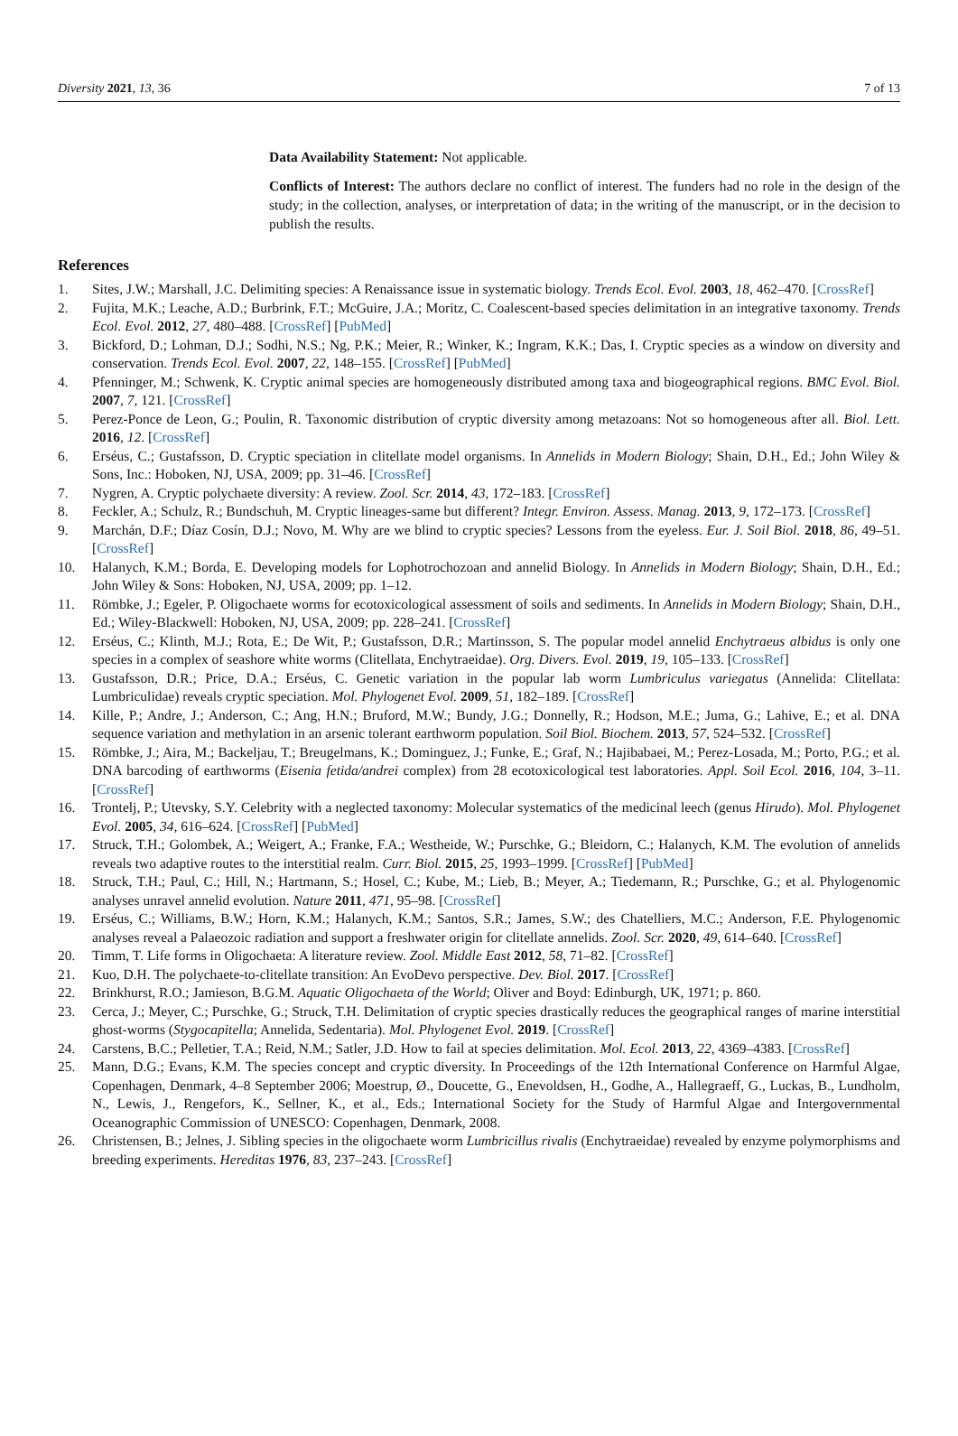Diversity 2021, 13, 36 7 of 13
Data Availability Statement: Not applicable.
Conflicts of Interest: The authors declare no conflict of interest. The funders had no role in the design of the study; in the collection, analyses, or interpretation of data; in the writing of the manuscript, or in the decision to publish the results.
References
1. Sites, J.W.; Marshall, J.C. Delimiting species: A Renaissance issue in systematic biology. Trends Ecol. Evol. 2003, 18, 462–470. [CrossRef]
2. Fujita, M.K.; Leache, A.D.; Burbrink, F.T.; McGuire, J.A.; Moritz, C. Coalescent-based species delimitation in an integrative taxonomy. Trends Ecol. Evol. 2012, 27, 480–488. [CrossRef] [PubMed]
3. Bickford, D.; Lohman, D.J.; Sodhi, N.S.; Ng, P.K.; Meier, R.; Winker, K.; Ingram, K.K.; Das, I. Cryptic species as a window on diversity and conservation. Trends Ecol. Evol. 2007, 22, 148–155. [CrossRef] [PubMed]
4. Pfenninger, M.; Schwenk, K. Cryptic animal species are homogeneously distributed among taxa and biogeographical regions. BMC Evol. Biol. 2007, 7, 121. [CrossRef]
5. Perez-Ponce de Leon, G.; Poulin, R. Taxonomic distribution of cryptic diversity among metazoans: Not so homogeneous after all. Biol. Lett. 2016, 12. [CrossRef]
6. Erséus, C.; Gustafsson, D. Cryptic speciation in clitellate model organisms. In Annelids in Modern Biology; Shain, D.H., Ed.; John Wiley & Sons, Inc.: Hoboken, NJ, USA, 2009; pp. 31–46. [CrossRef]
7. Nygren, A. Cryptic polychaete diversity: A review. Zool. Scr. 2014, 43, 172–183. [CrossRef]
8. Feckler, A.; Schulz, R.; Bundschuh, M. Cryptic lineages-same but different? Integr. Environ. Assess. Manag. 2013, 9, 172–173. [CrossRef]
9. Marchán, D.F.; Díaz Cosín, D.J.; Novo, M. Why are we blind to cryptic species? Lessons from the eyeless. Eur. J. Soil Biol. 2018, 86, 49–51. [CrossRef]
10. Halanych, K.M.; Borda, E. Developing models for Lophotrochozoan and annelid Biology. In Annelids in Modern Biology; Shain, D.H., Ed.; John Wiley & Sons: Hoboken, NJ, USA, 2009; pp. 1–12.
11. Römbke, J.; Egeler, P. Oligochaete worms for ecotoxicological assessment of soils and sediments. In Annelids in Modern Biology; Shain, D.H., Ed.; Wiley-Blackwell: Hoboken, NJ, USA, 2009; pp. 228–241. [CrossRef]
12. Erséus, C.; Klinth, M.J.; Rota, E.; De Wit, P.; Gustafsson, D.R.; Martinsson, S. The popular model annelid Enchytraeus albidus is only one species in a complex of seashore white worms (Clitellata, Enchytraeidae). Org. Divers. Evol. 2019, 19, 105–133. [CrossRef]
13. Gustafsson, D.R.; Price, D.A.; Erséus, C. Genetic variation in the popular lab worm Lumbriculus variegatus (Annelida: Clitellata: Lumbriculidae) reveals cryptic speciation. Mol. Phylogenet Evol. 2009, 51, 182–189. [CrossRef]
14. Kille, P.; Andre, J.; Anderson, C.; Ang, H.N.; Bruford, M.W.; Bundy, J.G.; Donnelly, R.; Hodson, M.E.; Juma, G.; Lahive, E.; et al. DNA sequence variation and methylation in an arsenic tolerant earthworm population. Soil Biol. Biochem. 2013, 57, 524–532. [CrossRef]
15. Römbke, J.; Aira, M.; Backeljau, T.; Breugelmans, K.; Dominguez, J.; Funke, E.; Graf, N.; Hajibabaei, M.; Perez-Losada, M.; Porto, P.G.; et al. DNA barcoding of earthworms (Eisenia fetida/andrei complex) from 28 ecotoxicological test laboratories. Appl. Soil Ecol. 2016, 104, 3–11. [CrossRef]
16. Trontelj, P.; Utevsky, S.Y. Celebrity with a neglected taxonomy: Molecular systematics of the medicinal leech (genus Hirudo). Mol. Phylogenet Evol. 2005, 34, 616–624. [CrossRef] [PubMed]
17. Struck, T.H.; Golombek, A.; Weigert, A.; Franke, F.A.; Westheide, W.; Purschke, G.; Bleidorn, C.; Halanych, K.M. The evolution of annelids reveals two adaptive routes to the interstitial realm. Curr. Biol. 2015, 25, 1993–1999. [CrossRef] [PubMed]
18. Struck, T.H.; Paul, C.; Hill, N.; Hartmann, S.; Hosel, C.; Kube, M.; Lieb, B.; Meyer, A.; Tiedemann, R.; Purschke, G.; et al. Phylogenomic analyses unravel annelid evolution. Nature 2011, 471, 95–98. [CrossRef]
19. Erséus, C.; Williams, B.W.; Horn, K.M.; Halanych, K.M.; Santos, S.R.; James, S.W.; des Chatelliers, M.C.; Anderson, F.E. Phylogenomic analyses reveal a Palaeozoic radiation and support a freshwater origin for clitellate annelids. Zool. Scr. 2020, 49, 614–640. [CrossRef]
20. Timm, T. Life forms in Oligochaeta: A literature review. Zool. Middle East 2012, 58, 71–82. [CrossRef]
21. Kuo, D.H. The polychaete-to-clitellate transition: An EvoDevo perspective. Dev. Biol. 2017. [CrossRef]
22. Brinkhurst, R.O.; Jamieson, B.G.M. Aquatic Oligochaeta of the World; Oliver and Boyd: Edinburgh, UK, 1971; p. 860.
23. Cerca, J.; Meyer, C.; Purschke, G.; Struck, T.H. Delimitation of cryptic species drastically reduces the geographical ranges of marine interstitial ghost-worms (Stygocapitella; Annelida, Sedentaria). Mol. Phylogenet Evol. 2019. [CrossRef]
24. Carstens, B.C.; Pelletier, T.A.; Reid, N.M.; Satler, J.D. How to fail at species delimitation. Mol. Ecol. 2013, 22, 4369–4383. [CrossRef]
25. Mann, D.G.; Evans, K.M. The species concept and cryptic diversity. In Proceedings of the 12th International Conference on Harmful Algae, Copenhagen, Denmark, 4–8 September 2006; Moestrup, Ø., Doucette, G., Enevoldsen, H., Godhe, A., Hallegraeff, G., Luckas, B., Lundholm, N., Lewis, J., Rengefors, K., Sellner, K., et al., Eds.; International Society for the Study of Harmful Algae and Intergovernmental Oceanographic Commission of UNESCO: Copenhagen, Denmark, 2008.
26. Christensen, B.; Jelnes, J. Sibling species in the oligochaete worm Lumbricillus rivalis (Enchytraeidae) revealed by enzyme polymorphisms and breeding experiments. Hereditas 1976, 83, 237–243. [CrossRef]